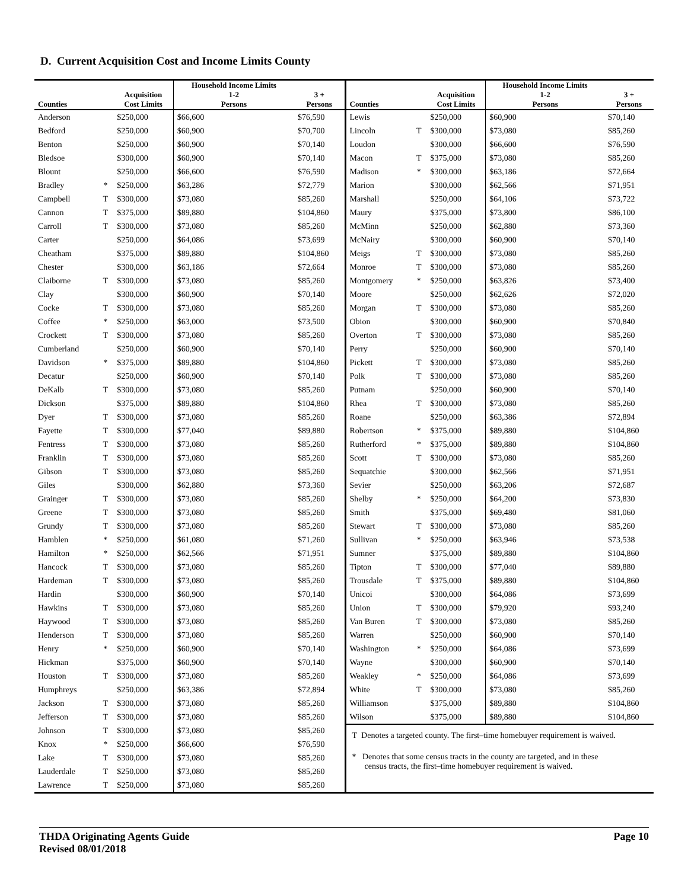D. Current Acquisition Cost and Income Limits County
| Counties | | Acquisition Cost Limits | Household Income Limits 1-2 Persons | 3 + Persons |
| --- | --- | --- | --- | --- |
| Anderson | | $250,000 | $66,600 | $76,590 |
| Bedford | | $250,000 | $60,900 | $70,700 |
| Benton | | $250,000 | $60,900 | $70,140 |
| Bledsoe | | $300,000 | $60,900 | $70,140 |
| Blount | | $250,000 | $66,600 | $76,590 |
| Bradley | * | $250,000 | $63,286 | $72,779 |
| Campbell | T | $300,000 | $73,080 | $85,260 |
| Cannon | T | $375,000 | $89,880 | $104,860 |
| Carroll | T | $300,000 | $73,080 | $85,260 |
| Carter | | $250,000 | $64,086 | $73,699 |
| Cheatham | | $375,000 | $89,880 | $104,860 |
| Chester | | $300,000 | $63,186 | $72,664 |
| Claiborne | T | $300,000 | $73,080 | $85,260 |
| Clay | | $300,000 | $60,900 | $70,140 |
| Cocke | T | $300,000 | $73,080 | $85,260 |
| Coffee | * | $250,000 | $63,000 | $73,500 |
| Crockett | T | $300,000 | $73,080 | $85,260 |
| Cumberland | | $250,000 | $60,900 | $70,140 |
| Davidson | * | $375,000 | $89,880 | $104,860 |
| Decatur | | $250,000 | $60,900 | $70,140 |
| DeKalb | T | $300,000 | $73,080 | $85,260 |
| Dickson | | $375,000 | $89,880 | $104,860 |
| Dyer | T | $300,000 | $73,080 | $85,260 |
| Fayette | T | $300,000 | $77,040 | $89,880 |
| Fentress | T | $300,000 | $73,080 | $85,260 |
| Franklin | T | $300,000 | $73,080 | $85,260 |
| Gibson | T | $300,000 | $73,080 | $85,260 |
| Giles | | $300,000 | $62,880 | $73,360 |
| Grainger | T | $300,000 | $73,080 | $85,260 |
| Greene | T | $300,000 | $73,080 | $85,260 |
| Grundy | T | $300,000 | $73,080 | $85,260 |
| Hamblen | * | $250,000 | $61,080 | $71,260 |
| Hamilton | * | $250,000 | $62,566 | $71,951 |
| Hancock | T | $300,000 | $73,080 | $85,260 |
| Hardeman | T | $300,000 | $73,080 | $85,260 |
| Hardin | | $300,000 | $60,900 | $70,140 |
| Hawkins | T | $300,000 | $73,080 | $85,260 |
| Haywood | T | $300,000 | $73,080 | $85,260 |
| Henderson | T | $300,000 | $73,080 | $85,260 |
| Henry | * | $250,000 | $60,900 | $70,140 |
| Hickman | | $375,000 | $60,900 | $70,140 |
| Houston | T | $300,000 | $73,080 | $85,260 |
| Humphreys | | $250,000 | $63,386 | $72,894 |
| Jackson | T | $300,000 | $73,080 | $85,260 |
| Jefferson | T | $300,000 | $73,080 | $85,260 |
| Johnson | T | $300,000 | $73,080 | $85,260 |
| Knox | * | $250,000 | $66,600 | $76,590 |
| Lake | T | $300,000 | $73,080 | $85,260 |
| Lauderdale | T | $250,000 | $73,080 | $85,260 |
| Lawrence | T | $250,000 | $73,080 | $85,260 |
| Counties | | Acquisition Cost Limits | Household Income Limits 1-2 Persons | 3 + Persons |
| --- | --- | --- | --- | --- |
| Lewis | | $250,000 | $60,900 | $70,140 |
| Lincoln | T | $300,000 | $73,080 | $85,260 |
| Loudon | | $300,000 | $66,600 | $76,590 |
| Macon | T | $375,000 | $73,080 | $85,260 |
| Madison | * | $300,000 | $63,186 | $72,664 |
| Marion | | $300,000 | $62,566 | $71,951 |
| Marshall | | $250,000 | $64,106 | $73,722 |
| Maury | | $375,000 | $73,800 | $86,100 |
| McMinn | | $250,000 | $62,880 | $73,360 |
| McNairy | | $300,000 | $60,900 | $70,140 |
| Meigs | T | $300,000 | $73,080 | $85,260 |
| Monroe | T | $300,000 | $73,080 | $85,260 |
| Montgomery | * | $250,000 | $63,826 | $73,400 |
| Moore | | $250,000 | $62,626 | $72,020 |
| Morgan | T | $300,000 | $73,080 | $85,260 |
| Obion | | $300,000 | $60,900 | $70,840 |
| Overton | T | $300,000 | $73,080 | $85,260 |
| Perry | | $250,000 | $60,900 | $70,140 |
| Pickett | T | $300,000 | $73,080 | $85,260 |
| Polk | T | $300,000 | $73,080 | $85,260 |
| Putnam | | $250,000 | $60,900 | $70,140 |
| Rhea | T | $300,000 | $73,080 | $85,260 |
| Roane | | $250,000 | $63,386 | $72,894 |
| Robertson | * | $375,000 | $89,880 | $104,860 |
| Rutherford | * | $375,000 | $89,880 | $104,860 |
| Scott | T | $300,000 | $73,080 | $85,260 |
| Sequatchie | | $300,000 | $62,566 | $71,951 |
| Sevier | | $250,000 | $63,206 | $72,687 |
| Shelby | * | $250,000 | $64,200 | $73,830 |
| Smith | | $375,000 | $69,480 | $81,060 |
| Stewart | T | $300,000 | $73,080 | $85,260 |
| Sullivan | * | $250,000 | $63,946 | $73,538 |
| Sumner | | $375,000 | $89,880 | $104,860 |
| Tipton | T | $300,000 | $77,040 | $89,880 |
| Trousdale | T | $375,000 | $89,880 | $104,860 |
| Unicoi | | $300,000 | $64,086 | $73,699 |
| Union | T | $300,000 | $79,920 | $93,240 |
| Van Buren | T | $300,000 | $73,080 | $85,260 |
| Warren | | $250,000 | $60,900 | $70,140 |
| Washington | * | $250,000 | $64,086 | $73,699 |
| Wayne | | $300,000 | $60,900 | $70,140 |
| Weakley | * | $250,000 | $64,086 | $73,699 |
| White | T | $300,000 | $73,080 | $85,260 |
| Williamson | | $375,000 | $89,880 | $104,860 |
| Wilson | | $375,000 | $89,880 | $104,860 |
T Denotes a targeted county. The first–time homebuyer requirement is waived.
* Denotes that some census tracts in the county are targeted, and in these
census tracts, the first–time homebuyer requirement is waived.
THDA Originating Agents Guide
Revised 08/01/2018
Page 10